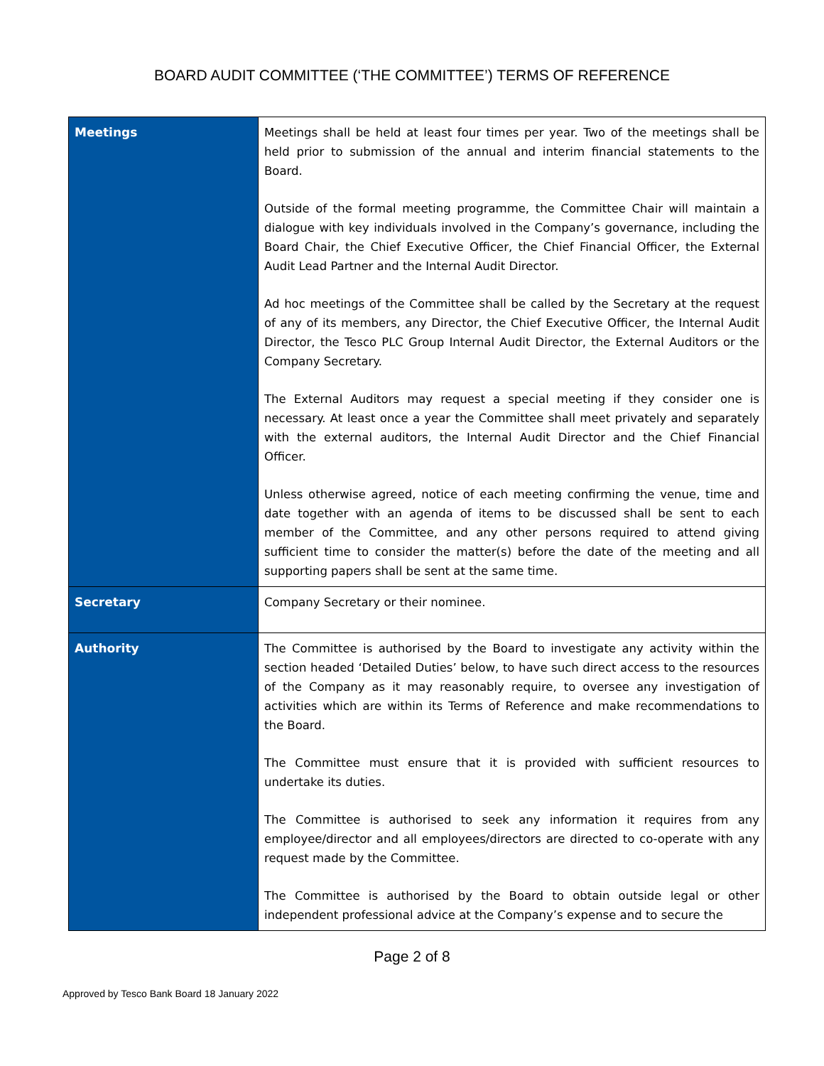BOARD AUDIT COMMITTEE (‘THE COMMITTEE’) TERMS OF REFERENCE
| Meetings | Meetings shall be held at least four times per year. Two of the meetings shall be held prior to submission of the annual and interim financial statements to the Board. Outside of the formal meeting programme, the Committee Chair will maintain a dialogue with key individuals involved in the Company’s governance, including the Board Chair, the Chief Executive Officer, the Chief Financial Officer, the External Audit Lead Partner and the Internal Audit Director. Ad hoc meetings of the Committee shall be called by the Secretary at the request of any of its members, any Director, the Chief Executive Officer, the Internal Audit Director, the Tesco PLC Group Internal Audit Director, the External Auditors or the Company Secretary. The External Auditors may request a special meeting if they consider one is necessary. At least once a year the Committee shall meet privately and separately with the external auditors, the Internal Audit Director and the Chief Financial Officer. Unless otherwise agreed, notice of each meeting confirming the venue, time and date together with an agenda of items to be discussed shall be sent to each member of the Committee, and any other persons required to attend giving sufficient time to consider the matter(s) before the date of the meeting and all supporting papers shall be sent at the same time. |
| Secretary | Company Secretary or their nominee. |
| Authority | The Committee is authorised by the Board to investigate any activity within the section headed ‘Detailed Duties’ below, to have such direct access to the resources of the Company as it may reasonably require, to oversee any investigation of activities which are within its Terms of Reference and make recommendations to the Board. The Committee must ensure that it is provided with sufficient resources to undertake its duties. The Committee is authorised to seek any information it requires from any employee/director and all employees/directors are directed to co-operate with any request made by the Committee. The Committee is authorised by the Board to obtain outside legal or other independent professional advice at the Company’s expense and to secure the |
Page 2 of 8
Approved by Tesco Bank Board 18 January 2022